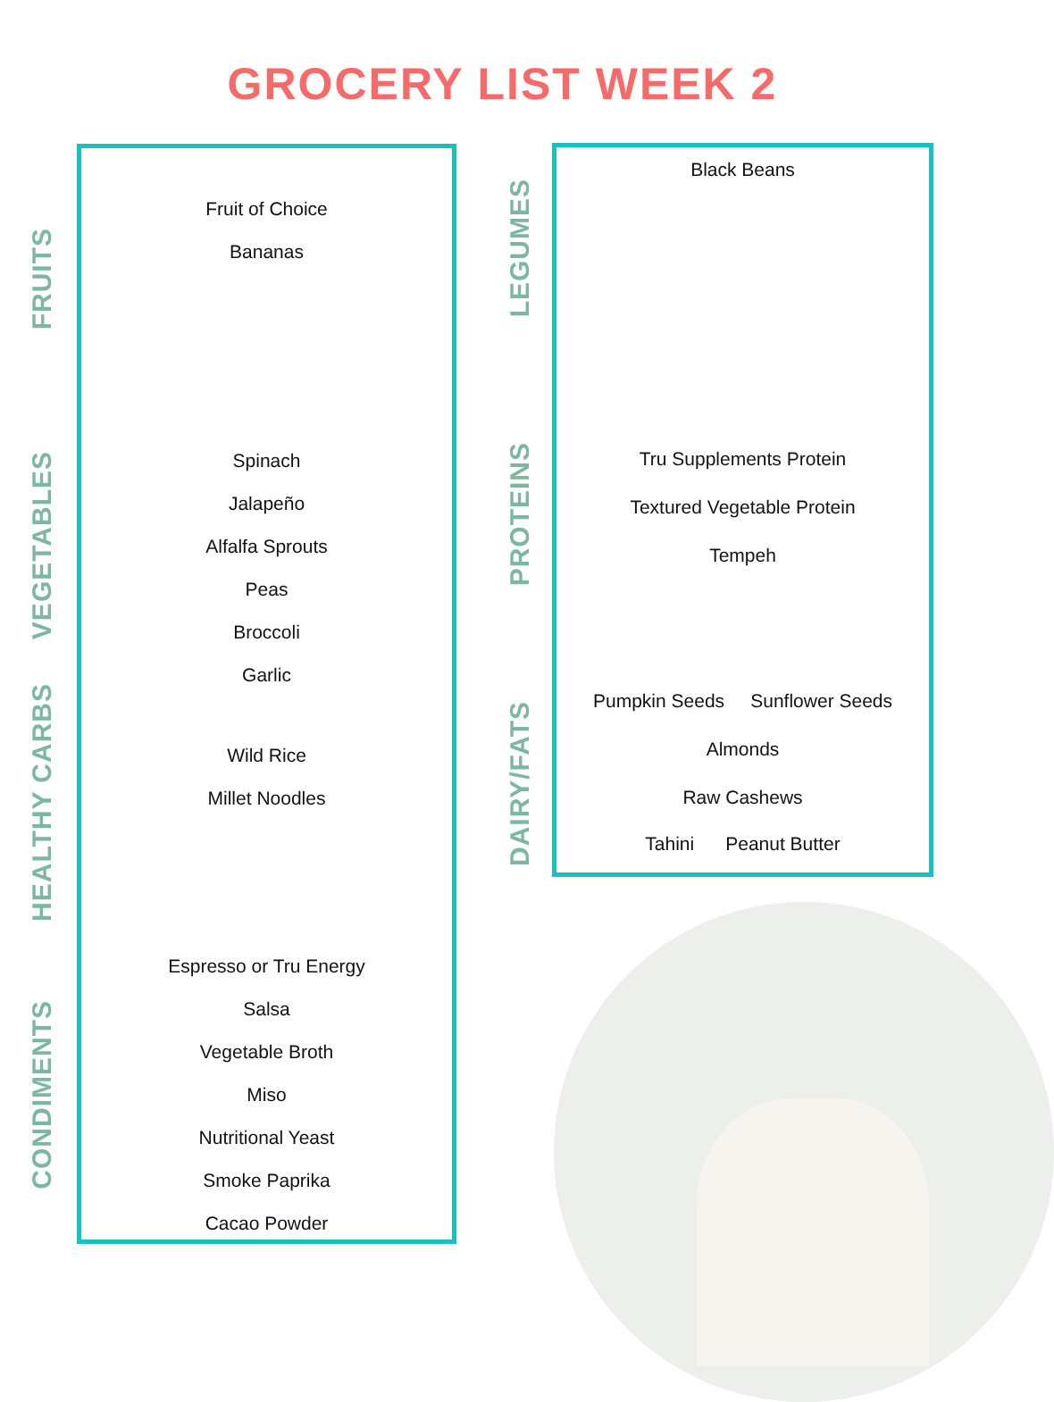GROCERY LIST WEEK 2
FRUITS
Fruit of Choice
Bananas
VEGETABLES
Spinach
Jalapeño
Alfalfa Sprouts
Peas
Broccoli
Garlic
HEALTHY CARBS
Wild Rice
Millet Noodles
CONDIMENTS
Espresso or Tru Energy
Salsa
Vegetable Broth
Miso
Nutritional Yeast
Smoke Paprika
Cacao Powder
LEGUMES
Black Beans
PROTEINS
Tru Supplements Protein
Textured Vegetable Protein
Tempeh
DAIRY/FATS
Pumpkin Seeds Sunflower Seeds
Almonds
Raw Cashews
Tahini Peanut Butter